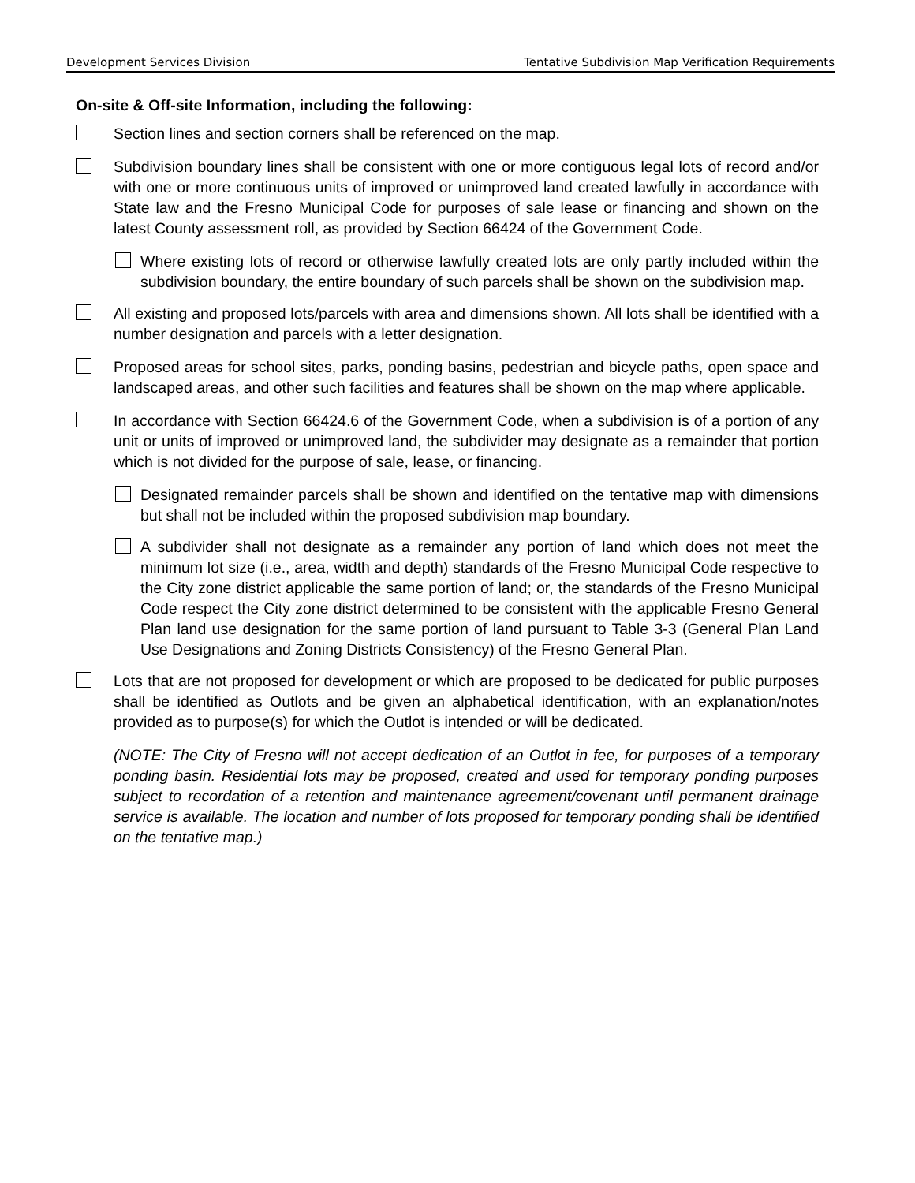Development Services Division Tentative Subdivision Map Verification Requirements
On-site & Off-site Information, including the following:
Section lines and section corners shall be referenced on the map.
Subdivision boundary lines shall be consistent with one or more contiguous legal lots of record and/or with one or more continuous units of improved or unimproved land created lawfully in accordance with State law and the Fresno Municipal Code for purposes of sale lease or financing and shown on the latest County assessment roll, as provided by Section 66424 of the Government Code.
Where existing lots of record or otherwise lawfully created lots are only partly included within the subdivision boundary, the entire boundary of such parcels shall be shown on the subdivision map.
All existing and proposed lots/parcels with area and dimensions shown. All lots shall be identified with a number designation and parcels with a letter designation.
Proposed areas for school sites, parks, ponding basins, pedestrian and bicycle paths, open space and landscaped areas, and other such facilities and features shall be shown on the map where applicable.
In accordance with Section 66424.6 of the Government Code, when a subdivision is of a portion of any unit or units of improved or unimproved land, the subdivider may designate as a remainder that portion which is not divided for the purpose of sale, lease, or financing.
Designated remainder parcels shall be shown and identified on the tentative map with dimensions but shall not be included within the proposed subdivision map boundary.
A subdivider shall not designate as a remainder any portion of land which does not meet the minimum lot size (i.e., area, width and depth) standards of the Fresno Municipal Code respective to the City zone district applicable the same portion of land; or, the standards of the Fresno Municipal Code respect the City zone district determined to be consistent with the applicable Fresno General Plan land use designation for the same portion of land pursuant to Table 3-3 (General Plan Land Use Designations and Zoning Districts Consistency) of the Fresno General Plan.
Lots that are not proposed for development or which are proposed to be dedicated for public purposes shall be identified as Outlots and be given an alphabetical identification, with an explanation/notes provided as to purpose(s) for which the Outlot is intended or will be dedicated.
(NOTE: The City of Fresno will not accept dedication of an Outlot in fee, for purposes of a temporary ponding basin. Residential lots may be proposed, created and used for temporary ponding purposes subject to recordation of a retention and maintenance agreement/covenant until permanent drainage service is available. The location and number of lots proposed for temporary ponding shall be identified on the tentative map.)